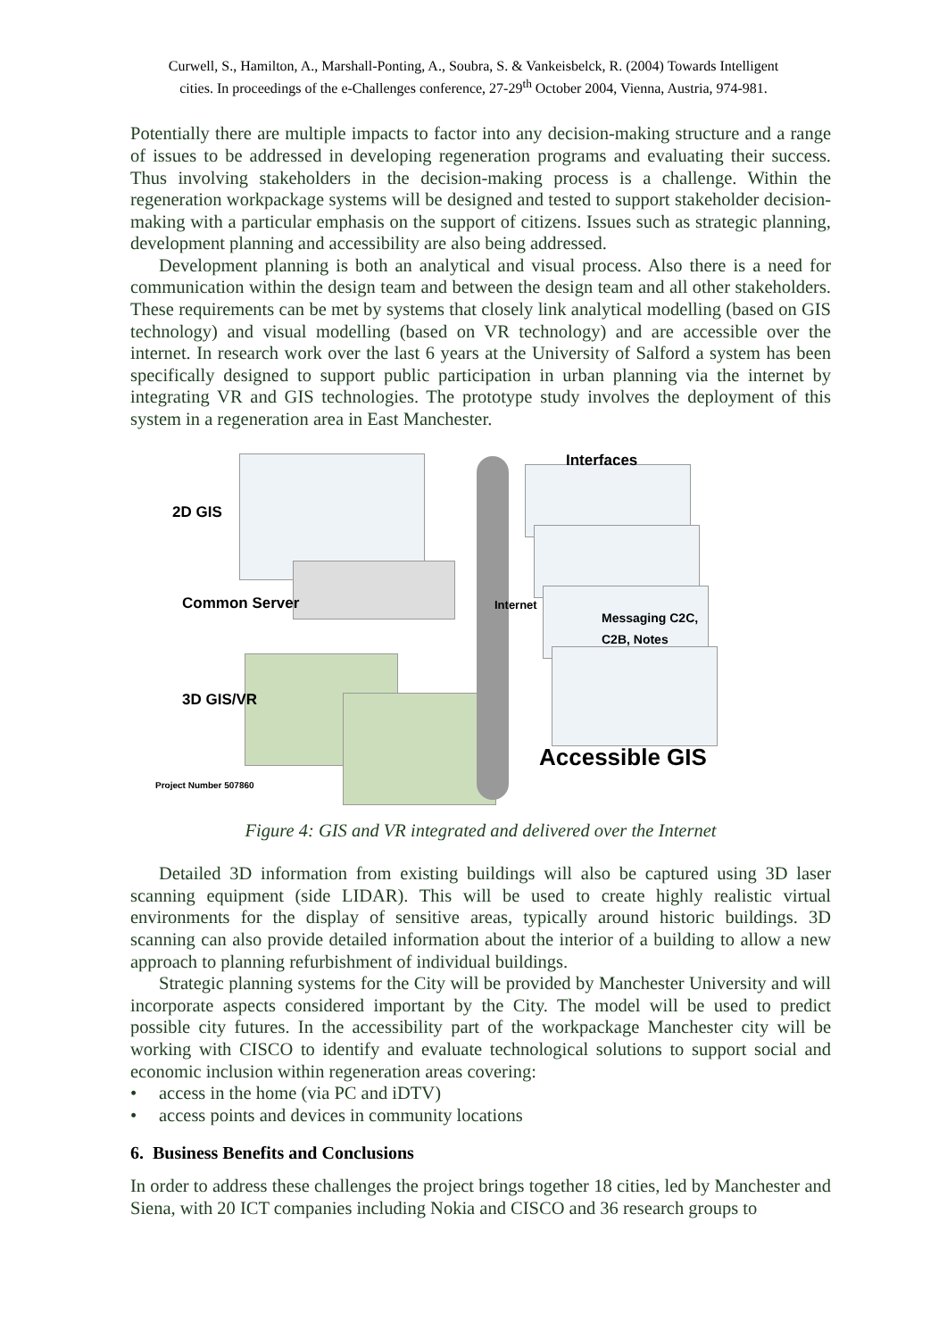Curwell, S., Hamilton, A., Marshall-Ponting, A., Soubra, S. & Vankeisbelck, R. (2004) Towards Intelligent
cities. In proceedings of the e-Challenges conference, 27-29<sup>th</sup> October 2004, Vienna, Austria, 974-981.
Potentially there are multiple impacts to factor into any decision-making structure and a range of issues to be addressed in developing regeneration programs and evaluating their success. Thus involving stakeholders in the decision-making process is a challenge. Within the regeneration workpackage systems will be designed and tested to support stakeholder decision-making with a particular emphasis on the support of citizens. Issues such as strategic planning, development planning and accessibility are also being addressed.
Development planning is both an analytical and visual process. Also there is a need for communication within the design team and between the design team and all other stakeholders. These requirements can be met by systems that closely link analytical modelling (based on GIS technology) and visual modelling (based on VR technology) and are accessible over the internet. In research work over the last 6 years at the University of Salford a system has been specifically designed to support public participation in urban planning via the internet by integrating VR and GIS technologies. The prototype study involves the deployment of this system in a regeneration area in East Manchester.
Interfaces
2D GIS
Common Server
Messaging C2C,
C2B, Notes
3D GIS/VR
Internet
Project Number 507860
Accessible GIS
Figure 4: GIS and VR integrated and delivered over the Internet
Detailed 3D information from existing buildings will also be captured using 3D laser scanning equipment (side LIDAR). This will be used to create highly realistic virtual environments for the display of sensitive areas, typically around historic buildings. 3D scanning can also provide detailed information about the interior of a building to allow a new approach to planning refurbishment of individual buildings.
Strategic planning systems for the City will be provided by Manchester University and will incorporate aspects considered important by the City. The model will be used to predict possible city futures. In the accessibility part of the workpackage Manchester city will be working with CISCO to identify and evaluate technological solutions to support social and economic inclusion within regeneration areas covering:
• access in the home (via PC and iDTV)
• access points and devices in community locations
6. Business Benefits and Conclusions
In order to address these challenges the project brings together 18 cities, led by Manchester and Siena, with 20 ICT companies including Nokia and CISCO and 36 research groups to